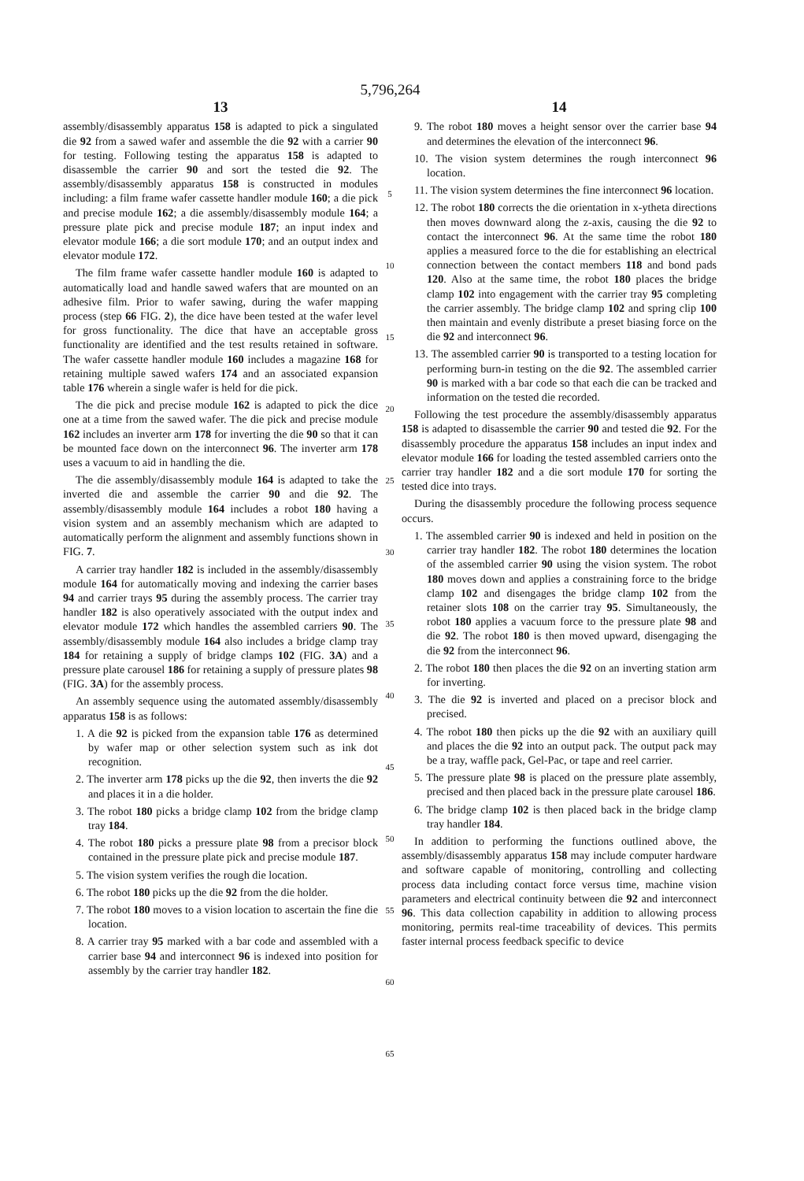5,796,264
13
assembly/disassembly apparatus 158 is adapted to pick a singulated die 92 from a sawed wafer and assemble the die 92 with a carrier 90 for testing. Following testing the apparatus 158 is adapted to disassemble the carrier 90 and sort the tested die 92. The assembly/disassembly apparatus 158 is constructed in modules including: a film frame wafer cassette handler module 160; a die pick and precise module 162; a die assembly/disassembly module 164; a pressure plate pick and precise module 187; an input index and elevator module 166; a die sort module 170; and an output index and elevator module 172.
The film frame wafer cassette handler module 160 is adapted to automatically load and handle sawed wafers that are mounted on an adhesive film. Prior to wafer sawing, during the wafer mapping process (step 66 FIG. 2), the dice have been tested at the wafer level for gross functionality. The dice that have an acceptable gross functionality are identified and the test results retained in software. The wafer cassette handler module 160 includes a magazine 168 for retaining multiple sawed wafers 174 and an associated expansion table 176 wherein a single wafer is held for die pick.
The die pick and precise module 162 is adapted to pick the dice one at a time from the sawed wafer. The die pick and precise module 162 includes an inverter arm 178 for inverting the die 90 so that it can be mounted face down on the interconnect 96. The inverter arm 178 uses a vacuum to aid in handling the die.
The die assembly/disassembly module 164 is adapted to take the inverted die and assemble the carrier 90 and die 92. The assembly/disassembly module 164 includes a robot 180 having a vision system and an assembly mechanism which are adapted to automatically perform the alignment and assembly functions shown in FIG. 7.
A carrier tray handler 182 is included in the assembly/disassembly module 164 for automatically moving and indexing the carrier bases 94 and carrier trays 95 during the assembly process. The carrier tray handler 182 is also operatively associated with the output index and elevator module 172 which handles the assembled carriers 90. The assembly/disassembly module 164 also includes a bridge clamp tray 184 for retaining a supply of bridge clamps 102 (FIG. 3A) and a pressure plate carousel 186 for retaining a supply of pressure plates 98 (FIG. 3A) for the assembly process.
An assembly sequence using the automated assembly/disassembly apparatus 158 is as follows:
1. A die 92 is picked from the expansion table 176 as determined by wafer map or other selection system such as ink dot recognition.
2. The inverter arm 178 picks up the die 92, then inverts the die 92 and places it in a die holder.
3. The robot 180 picks a bridge clamp 102 from the bridge clamp tray 184.
4. The robot 180 picks a pressure plate 98 from a precisor block contained in the pressure plate pick and precise module 187.
5. The vision system verifies the rough die location.
6. The robot 180 picks up the die 92 from the die holder.
7. The robot 180 moves to a vision location to ascertain the fine die location.
8. A carrier tray 95 marked with a bar code and assembled with a carrier base 94 and interconnect 96 is indexed into position for assembly by the carrier tray handler 182.
5
10
15
20
25
30
35
40
45
50
55
60
65
14
9. The robot 180 moves a height sensor over the carrier base 94 and determines the elevation of the interconnect 96.
10. The vision system determines the rough interconnect 96 location.
11. The vision system determines the fine interconnect 96 location.
12. The robot 180 corrects the die orientation in x-ytheta directions then moves downward along the z-axis, causing the die 92 to contact the interconnect 96. At the same time the robot 180 applies a measured force to the die for establishing an electrical connection between the contact members 118 and bond pads 120. Also at the same time, the robot 180 places the bridge clamp 102 into engagement with the carrier tray 95 completing the carrier assembly. The bridge clamp 102 and spring clip 100 then maintain and evenly distribute a preset biasing force on the die 92 and interconnect 96.
13. The assembled carrier 90 is transported to a testing location for performing burn-in testing on the die 92. The assembled carrier 90 is marked with a bar code so that each die can be tracked and information on the tested die recorded.
Following the test procedure the assembly/disassembly apparatus 158 is adapted to disassemble the carrier 90 and tested die 92. For the disassembly procedure the apparatus 158 includes an input index and elevator module 166 for loading the tested assembled carriers onto the carrier tray handler 182 and a die sort module 170 for sorting the tested dice into trays.
During the disassembly procedure the following process sequence occurs.
1. The assembled carrier 90 is indexed and held in position on the carrier tray handler 182. The robot 180 determines the location of the assembled carrier 90 using the vision system. The robot 180 moves down and applies a constraining force to the bridge clamp 102 and disengages the bridge clamp 102 from the retainer slots 108 on the carrier tray 95. Simultaneously, the robot 180 applies a vacuum force to the pressure plate 98 and die 92. The robot 180 is then moved upward, disengaging the die 92 from the interconnect 96.
2. The robot 180 then places the die 92 on an inverting station arm for inverting.
3. The die 92 is inverted and placed on a precisor block and precised.
4. The robot 180 then picks up the die 92 with an auxiliary quill and places the die 92 into an output pack. The output pack may be a tray, waffle pack, Gel-Pac, or tape and reel carrier.
5. The pressure plate 98 is placed on the pressure plate assembly, precised and then placed back in the pressure plate carousel 186.
6. The bridge clamp 102 is then placed back in the bridge clamp tray handler 184.
In addition to performing the functions outlined above, the assembly/disassembly apparatus 158 may include computer hardware and software capable of monitoring, controlling and collecting process data including contact force versus time, machine vision parameters and electrical continuity between die 92 and interconnect 96. This data collection capability in addition to allowing process monitoring, permits real-time traceability of devices. This permits faster internal process feedback specific to device